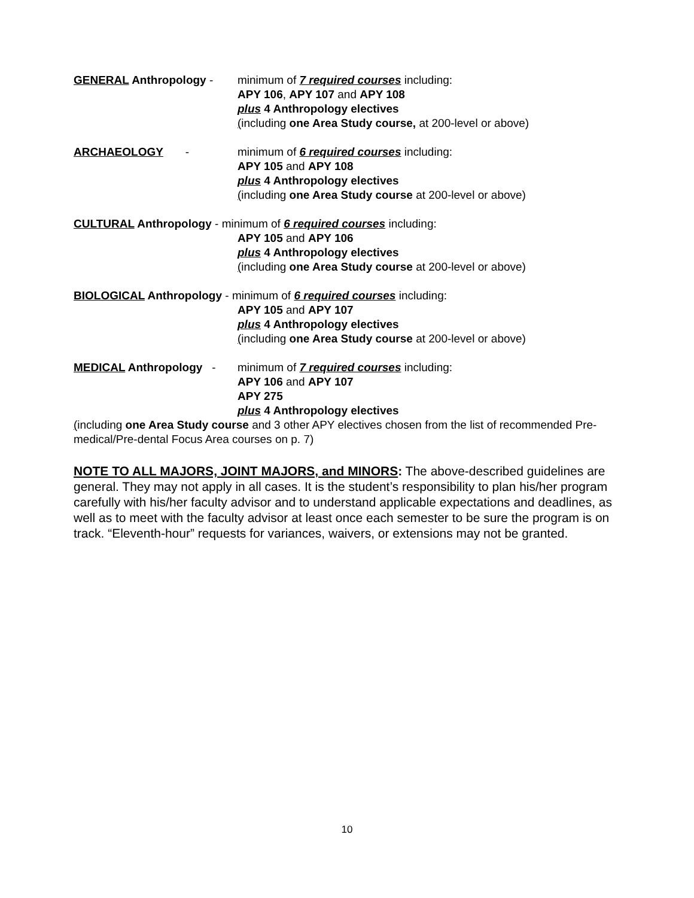GENERAL Anthropology - minimum of 7 required courses including:
APY 106, APY 107 and APY 108
plus 4 Anthropology electives
(including one Area Study course, at 200-level or above)
ARCHAEOLOGY - minimum of 6 required courses including:
APY 105 and APY 108
plus 4 Anthropology electives
(including one Area Study course at 200-level or above)
CULTURAL Anthropology - minimum of 6 required courses including:
APY 105 and APY 106
plus 4 Anthropology electives
(including one Area Study course at 200-level or above)
BIOLOGICAL Anthropology - minimum of 6 required courses including:
APY 105 and APY 107
plus 4 Anthropology electives
(including one Area Study course at 200-level or above)
MEDICAL Anthropology - minimum of 7 required courses including:
APY 106 and APY 107
APY 275
plus 4 Anthropology electives
(including one Area Study course and 3 other APY electives chosen from the list of recommended Pre-medical/Pre-dental Focus Area courses on p. 7)
NOTE TO ALL MAJORS, JOINT MAJORS, and MINORS: The above-described guidelines are general. They may not apply in all cases. It is the student’s responsibility to plan his/her program carefully with his/her faculty advisor and to understand applicable expectations and deadlines, as well as to meet with the faculty advisor at least once each semester to be sure the program is on track. “Eleventh-hour” requests for variances, waivers, or extensions may not be granted.
10